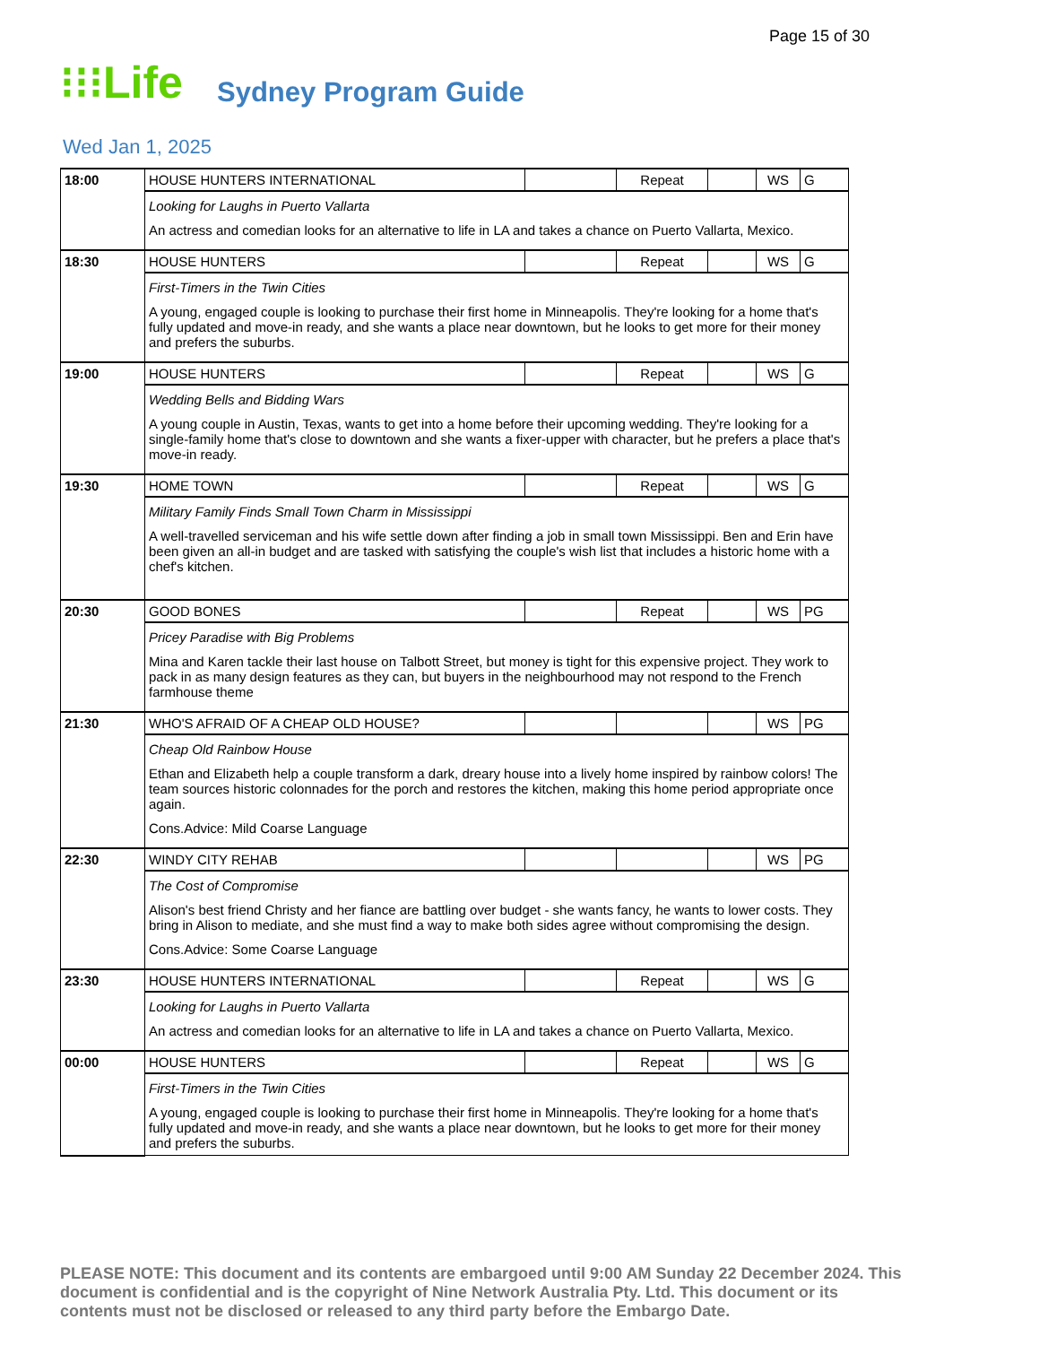Page 15 of 30
⁝⁝⁝Life
Sydney Program Guide
Wed Jan 1, 2025
| 18:00 | HOUSE HUNTERS INTERNATIONAL | | Repeat | | WS | G |
| | Looking for Laughs in Puerto Vallarta An actress and comedian looks for an alternative to life in LA and takes a chance on Puerto Vallarta, Mexico. | | | | | |
| 18:30 | HOUSE HUNTERS | | Repeat | | WS | G |
| | First-Timers in the Twin Cities A young, engaged couple is looking to purchase their first home in Minneapolis. They're looking for a home that's fully updated and move-in ready, and she wants a place near downtown, but he looks to get more for their money and prefers the suburbs. | | | | | |
| 19:00 | HOUSE HUNTERS | | Repeat | | WS | G |
| | Wedding Bells and Bidding Wars A young couple in Austin, Texas, wants to get into a home before their upcoming wedding. They're looking for a single-family home that's close to downtown and she wants a fixer-upper with character, but he prefers a place that's move-in ready. | | | | | |
| 19:30 | HOME TOWN | | Repeat | | WS | G |
| | Military Family Finds Small Town Charm in Mississippi A well-travelled serviceman and his wife settle down after finding a job in small town Mississippi. Ben and Erin have been given an all-in budget and are tasked with satisfying the couple's wish list that includes a historic home with a chef's kitchen. | | | | | |
| 20:30 | GOOD BONES | | Repeat | | WS | PG |
| | Pricey Paradise with Big Problems Mina and Karen tackle their last house on Talbott Street, but money is tight for this expensive project. They work to pack in as many design features as they can, but buyers in the neighbourhood may not respond to the French farmhouse theme | | | | | |
| 21:30 | WHO'S AFRAID OF A CHEAP OLD HOUSE? | | | | WS | PG |
| | Cheap Old Rainbow House Ethan and Elizabeth help a couple transform a dark, dreary house into a lively home inspired by rainbow colors! The team sources historic colonnades for the porch and restores the kitchen, making this home period appropriate once again. Cons.Advice: Mild Coarse Language | | | | | |
| 22:30 | WINDY CITY REHAB | | | | WS | PG |
| | The Cost of Compromise Alison's best friend Christy and her fiance are battling over budget - she wants fancy, he wants to lower costs. They bring in Alison to mediate, and she must find a way to make both sides agree without compromising the design. Cons.Advice: Some Coarse Language | | | | | |
| 23:30 | HOUSE HUNTERS INTERNATIONAL | | Repeat | | WS | G |
| | Looking for Laughs in Puerto Vallarta An actress and comedian looks for an alternative to life in LA and takes a chance on Puerto Vallarta, Mexico. | | | | | |
| 00:00 | HOUSE HUNTERS | | Repeat | | WS | G |
| | First-Timers in the Twin Cities A young, engaged couple is looking to purchase their first home in Minneapolis. They're looking for a home that's fully updated and move-in ready, and she wants a place near downtown, but he looks to get more for their money and prefers the suburbs. | | | | | |
PLEASE NOTE: This document and its contents are embargoed until 9:00 AM Sunday 22 December 2024. This document is confidential and is the copyright of Nine Network Australia Pty. Ltd. This document or its contents must not be disclosed or released to any third party before the Embargo Date.